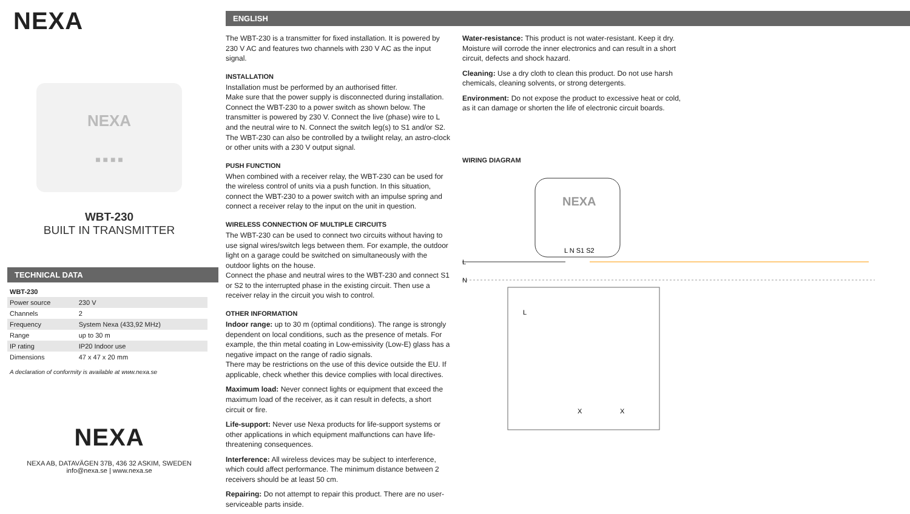NEXA
NEXA
■ ■ ■ ■
WBT-230
BUILT IN TRANSMITTER
TECHNICAL DATA
| WBT-230 | |
| --- | --- |
| Power source | 230 V |
| Channels | 2 |
| Frequency | System Nexa (433,92 MHz) |
| Range | up to 30 m |
| IP rating | IP20 Indoor use |
| Dimensions | 47 x 47 x 20 mm |
A declaration of conformity is available at www.nexa.se
NEXA
NEXA AB, DATAVÄGEN 37B, 436 32 ASKIM, SWEDEN
info@nexa.se | www.nexa.se
ENGLISH
The WBT-230 is a transmitter for fixed installation. It is powered by 230 V AC and features two channels with 230 V AC as the input signal.
INSTALLATION
Installation must be performed by an authorised fitter.
Make sure that the power supply is disconnected during installation. Connect the WBT-230 to a power switch as shown below. The transmitter is powered by 230 V. Connect the live (phase) wire to L and the neutral wire to N. Connect the switch leg(s) to S1 and/or S2. The WBT-230 can also be controlled by a twilight relay, an astro-clock or other units with a 230 V output signal.
PUSH FUNCTION
When combined with a receiver relay, the WBT-230 can be used for the wireless control of units via a push function. In this situation, connect the WBT-230 to a power switch with an impulse spring and connect a receiver relay to the input on the unit in question.
WIRELESS CONNECTION OF MULTIPLE CIRCUITS
The WBT-230 can be used to connect two circuits without having to use signal wires/switch legs between them. For example, the outdoor light on a garage could be switched on simultaneously with the outdoor lights on the house.
Connect the phase and neutral wires to the WBT-230 and connect S1 or S2 to the interrupted phase in the existing circuit. Then use a receiver relay in the circuit you wish to control.
OTHER INFORMATION
Indoor range: up to 30 m (optimal conditions). The range is strongly dependent on local conditions, such as the presence of metals. For example, the thin metal coating in Low-emissivity (Low-E) glass has a negative impact on the range of radio signals.
There may be restrictions on the use of this device outside the EU. If applicable, check whether this device complies with local directives.
Maximum load: Never connect lights or equipment that exceed the maximum load of the receiver, as it can result in defects, a short circuit or fire.
Life-support: Never use Nexa products for life-support systems or other applications in which equipment malfunctions can have life-threatening consequences.
Interference: All wireless devices may be subject to interference, which could affect performance. The minimum distance between 2 receivers should be at least 50 cm.
Repairing: Do not attempt to repair this product. There are no user-serviceable parts inside.
Water-resistance: This product is not water-resistant. Keep it dry. Moisture will corrode the inner electronics and can result in a short circuit, defects and shock hazard.
Cleaning: Use a dry cloth to clean this product. Do not use harsh chemicals, cleaning solvents, or strong detergents.
Environment: Do not expose the product to excessive heat or cold, as it can damage or shorten the life of electronic circuit boards.
WIRING DIAGRAM
NEXA
L N S1 S2
L
N
L
X
X